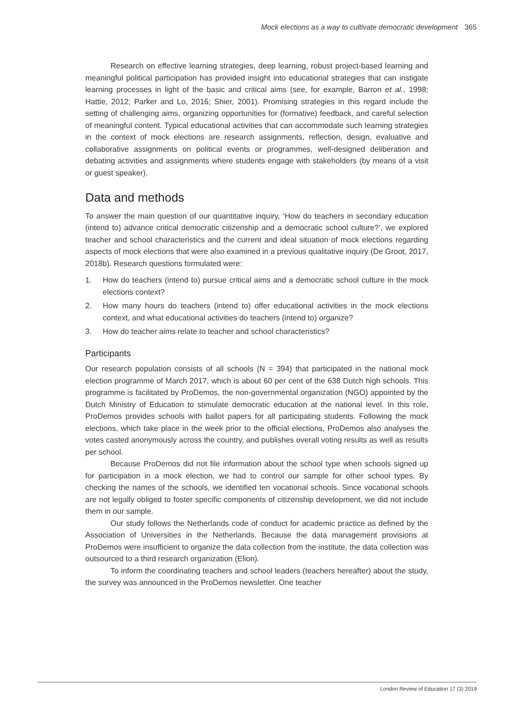Mock elections as a way to cultivate democratic development 365
Research on effective learning strategies, deep learning, robust project-based learning and meaningful political participation has provided insight into educational strategies that can instigate learning processes in light of the basic and critical aims (see, for example, Barron et al., 1998; Hattie, 2012; Parker and Lo, 2016; Shier, 2001). Promising strategies in this regard include the setting of challenging aims, organizing opportunities for (formative) feedback, and careful selection of meaningful content. Typical educational activities that can accommodate such learning strategies in the context of mock elections are research assignments, reflection, design, evaluative and collaborative assignments on political events or programmes, well-designed deliberation and debating activities and assignments where students engage with stakeholders (by means of a visit or guest speaker).
Data and methods
To answer the main question of our quantitative inquiry, ‘How do teachers in secondary education (intend to) advance critical democratic citizenship and a democratic school culture?’, we explored teacher and school characteristics and the current and ideal situation of mock elections regarding aspects of mock elections that were also examined in a previous qualitative inquiry (De Groot, 2017, 2018b). Research questions formulated were:
1. How do teachers (intend to) pursue critical aims and a democratic school culture in the mock elections context?
2. How many hours do teachers (intend to) offer educational activities in the mock elections context, and what educational activities do teachers (intend to) organize?
3. How do teacher aims relate to teacher and school characteristics?
Participants
Our research population consists of all schools (N = 394) that participated in the national mock election programme of March 2017, which is about 60 per cent of the 638 Dutch high schools. This programme is facilitated by ProDemos, the non-governmental organization (NGO) appointed by the Dutch Ministry of Education to stimulate democratic education at the national level. In this role, ProDemos provides schools with ballot papers for all participating students. Following the mock elections, which take place in the week prior to the official elections, ProDemos also analyses the votes casted anonymously across the country, and publishes overall voting results as well as results per school.
Because ProDemos did not file information about the school type when schools signed up for participation in a mock election, we had to control our sample for other school types. By checking the names of the schools, we identified ten vocational schools. Since vocational schools are not legally obliged to foster specific components of citizenship development, we did not include them in our sample.
Our study follows the Netherlands code of conduct for academic practice as defined by the Association of Universities in the Netherlands. Because the data management provisions at ProDemos were insufficient to organize the data collection from the institute, the data collection was outsourced to a third research organization (Elion).
To inform the coordinating teachers and school leaders (teachers hereafter) about the study, the survey was announced in the ProDemos newsletter. One teacher
London Review of Education 17 (3) 2019